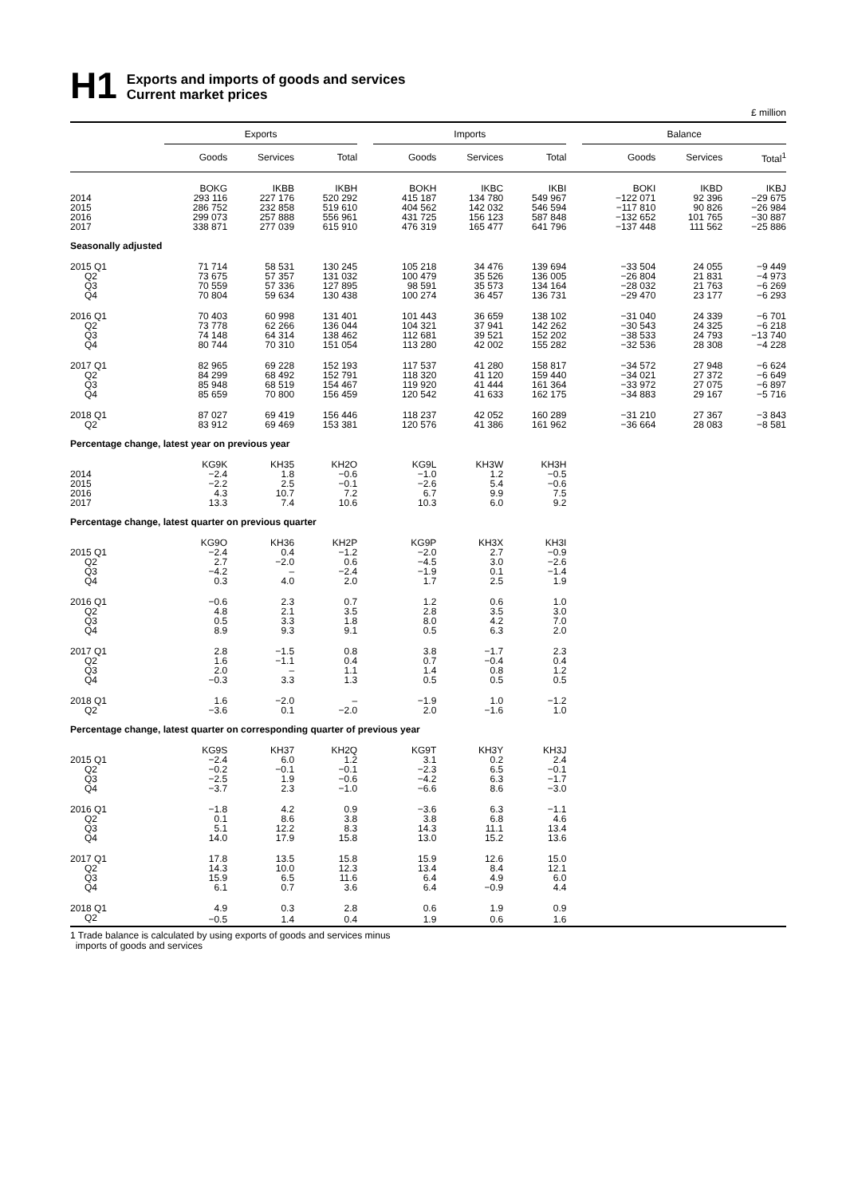H1
Exports and imports of goods and services
Current market prices
£ million
| | Exports | | | | Imports | | | | Balance | | |
| --- | --- | --- | --- | --- | --- | --- | --- | --- | --- | --- | --- |
| | Goods | Services | Total | | Goods | Services | Total | | Goods | Services | Total<sup>1</sup> |
| | BOKG | IKBB | IKBH | | BOKH | IKBC | IKBI | | BOKI | IKBD | IKBJ |
| 2014 | 293 116 | 227 176 | 520 292 | | 415 187 | 134 780 | 549 967 | | −122 071 | 92 396 | −29 675 |
| 2015 | 286 752 | 232 858 | 519 610 | | 404 562 | 142 032 | 546 594 | | −117 810 | 90 826 | −26 984 |
| 2016 | 299 073 | 257 888 | 556 961 | | 431 725 | 156 123 | 587 848 | | −132 652 | 101 765 | −30 887 |
| 2017 | 338 871 | 277 039 | 615 910 | | 476 319 | 165 477 | 641 796 | | −137 448 | 111 562 | −25 886 |
| Seasonally adjusted | | | | | | | | | | | |
| 2015 Q1 | 71 714 | 58 531 | 130 245 | | 105 218 | 34 476 | 139 694 | | −33 504 | 24 055 | −9 449 |
| Q2 | 73 675 | 57 357 | 131 032 | | 100 479 | 35 526 | 136 005 | | −26 804 | 21 831 | −4 973 |
| Q3 | 70 559 | 57 336 | 127 895 | | 98 591 | 35 573 | 134 164 | | −28 032 | 21 763 | −6 269 |
| Q4 | 70 804 | 59 634 | 130 438 | | 100 274 | 36 457 | 136 731 | | −29 470 | 23 177 | −6 293 |
| 2016 Q1 | 70 403 | 60 998 | 131 401 | | 101 443 | 36 659 | 138 102 | | −31 040 | 24 339 | −6 701 |
| Q2 | 73 778 | 62 266 | 136 044 | | 104 321 | 37 941 | 142 262 | | −30 543 | 24 325 | −6 218 |
| Q3 | 74 148 | 64 314 | 138 462 | | 112 681 | 39 521 | 152 202 | | −38 533 | 24 793 | −13 740 |
| Q4 | 80 744 | 70 310 | 151 054 | | 113 280 | 42 002 | 155 282 | | −32 536 | 28 308 | −4 228 |
| 2017 Q1 | 82 965 | 69 228 | 152 193 | | 117 537 | 41 280 | 158 817 | | −34 572 | 27 948 | −6 624 |
| Q2 | 84 299 | 68 492 | 152 791 | | 118 320 | 41 120 | 159 440 | | −34 021 | 27 372 | −6 649 |
| Q3 | 85 948 | 68 519 | 154 467 | | 119 920 | 41 444 | 161 364 | | −33 972 | 27 075 | −6 897 |
| Q4 | 85 659 | 70 800 | 156 459 | | 120 542 | 41 633 | 162 175 | | −34 883 | 29 167 | −5 716 |
| 2018 Q1 | 87 027 | 69 419 | 156 446 | | 118 237 | 42 052 | 160 289 | | −31 210 | 27 367 | −3 843 |
| Q2 | 83 912 | 69 469 | 153 381 | | 120 576 | 41 386 | 161 962 | | −36 664 | 28 083 | −8 581 |
| Percentage change, latest year on previous year | | | | | | | | | | | |
| | KG9K | KH35 | KH2O | | KG9L | KH3W | KH3H | | | | |
| 2014 | −2.4 | 1.8 | −0.6 | | −1.0 | 1.2 | −0.5 | | | | |
| 2015 | −2.2 | 2.5 | −0.1 | | −2.6 | 5.4 | −0.6 | | | | |
| 2016 | 4.3 | 10.7 | 7.2 | | 6.7 | 9.9 | 7.5 | | | | |
| 2017 | 13.3 | 7.4 | 10.6 | | 10.3 | 6.0 | 9.2 | | | | |
| Percentage change, latest quarter on previous quarter | | | | | | | | | | | |
| | KG9O | KH36 | KH2P | | KG9P | KH3X | KH3I | | | | |
| 2015 Q1 | −2.4 | 0.4 | −1.2 | | −2.0 | 2.7 | −0.9 | | | | |
| Q2 | 2.7 | −2.0 | 0.6 | | −4.5 | 3.0 | −2.6 | | | | |
| Q3 | −4.2 | – | −2.4 | | −1.9 | 0.1 | −1.4 | | | | |
| Q4 | 0.3 | 4.0 | 2.0 | | 1.7 | 2.5 | 1.9 | | | | |
| 2016 Q1 | −0.6 | 2.3 | 0.7 | | 1.2 | 0.6 | 1.0 | | | | |
| Q2 | 4.8 | 2.1 | 3.5 | | 2.8 | 3.5 | 3.0 | | | | |
| Q3 | 0.5 | 3.3 | 1.8 | | 8.0 | 4.2 | 7.0 | | | | |
| Q4 | 8.9 | 9.3 | 9.1 | | 0.5 | 6.3 | 2.0 | | | | |
| 2017 Q1 | 2.8 | −1.5 | 0.8 | | 3.8 | −1.7 | 2.3 | | | | |
| Q2 | 1.6 | −1.1 | 0.4 | | 0.7 | −0.4 | 0.4 | | | | |
| Q3 | 2.0 | – | 1.1 | | 1.4 | 0.8 | 1.2 | | | | |
| Q4 | −0.3 | 3.3 | 1.3 | | 0.5 | 0.5 | 0.5 | | | | |
| 2018 Q1 | 1.6 | −2.0 | – | | −1.9 | 1.0 | −1.2 | | | | |
| Q2 | −3.6 | 0.1 | −2.0 | | 2.0 | −1.6 | 1.0 | | | | |
| Percentage change, latest quarter on corresponding quarter of previous year | | | | | | | | | | | |
| | KG9S | KH37 | KH2Q | | KG9T | KH3Y | KH3J | | | | |
| 2015 Q1 | −2.4 | 6.0 | 1.2 | | 3.1 | 0.2 | 2.4 | | | | |
| Q2 | −0.2 | −0.1 | −0.1 | | −2.3 | 6.5 | −0.1 | | | | |
| Q3 | −2.5 | 1.9 | −0.6 | | −4.2 | 6.3 | −1.7 | | | | |
| Q4 | −3.7 | 2.3 | −1.0 | | −6.6 | 8.6 | −3.0 | | | | |
| 2016 Q1 | −1.8 | 4.2 | 0.9 | | −3.6 | 6.3 | −1.1 | | | | |
| Q2 | 0.1 | 8.6 | 3.8 | | 3.8 | 6.8 | 4.6 | | | | |
| Q3 | 5.1 | 12.2 | 8.3 | | 14.3 | 11.1 | 13.4 | | | | |
| Q4 | 14.0 | 17.9 | 15.8 | | 13.0 | 15.2 | 13.6 | | | | |
| 2017 Q1 | 17.8 | 13.5 | 15.8 | | 15.9 | 12.6 | 15.0 | | | | |
| Q2 | 14.3 | 10.0 | 12.3 | | 13.4 | 8.4 | 12.1 | | | | |
| Q3 | 15.9 | 6.5 | 11.6 | | 6.4 | 4.9 | 6.0 | | | | |
| Q4 | 6.1 | 0.7 | 3.6 | | 6.4 | −0.9 | 4.4 | | | | |
| 2018 Q1 | 4.9 | 0.3 | 2.8 | | 0.6 | 1.9 | 0.9 | | | | |
| Q2 | −0.5 | 1.4 | 0.4 | | 1.9 | 0.6 | 1.6 | | | | |
1 Trade balance is calculated by using exports of goods and services minus
imports of goods and services